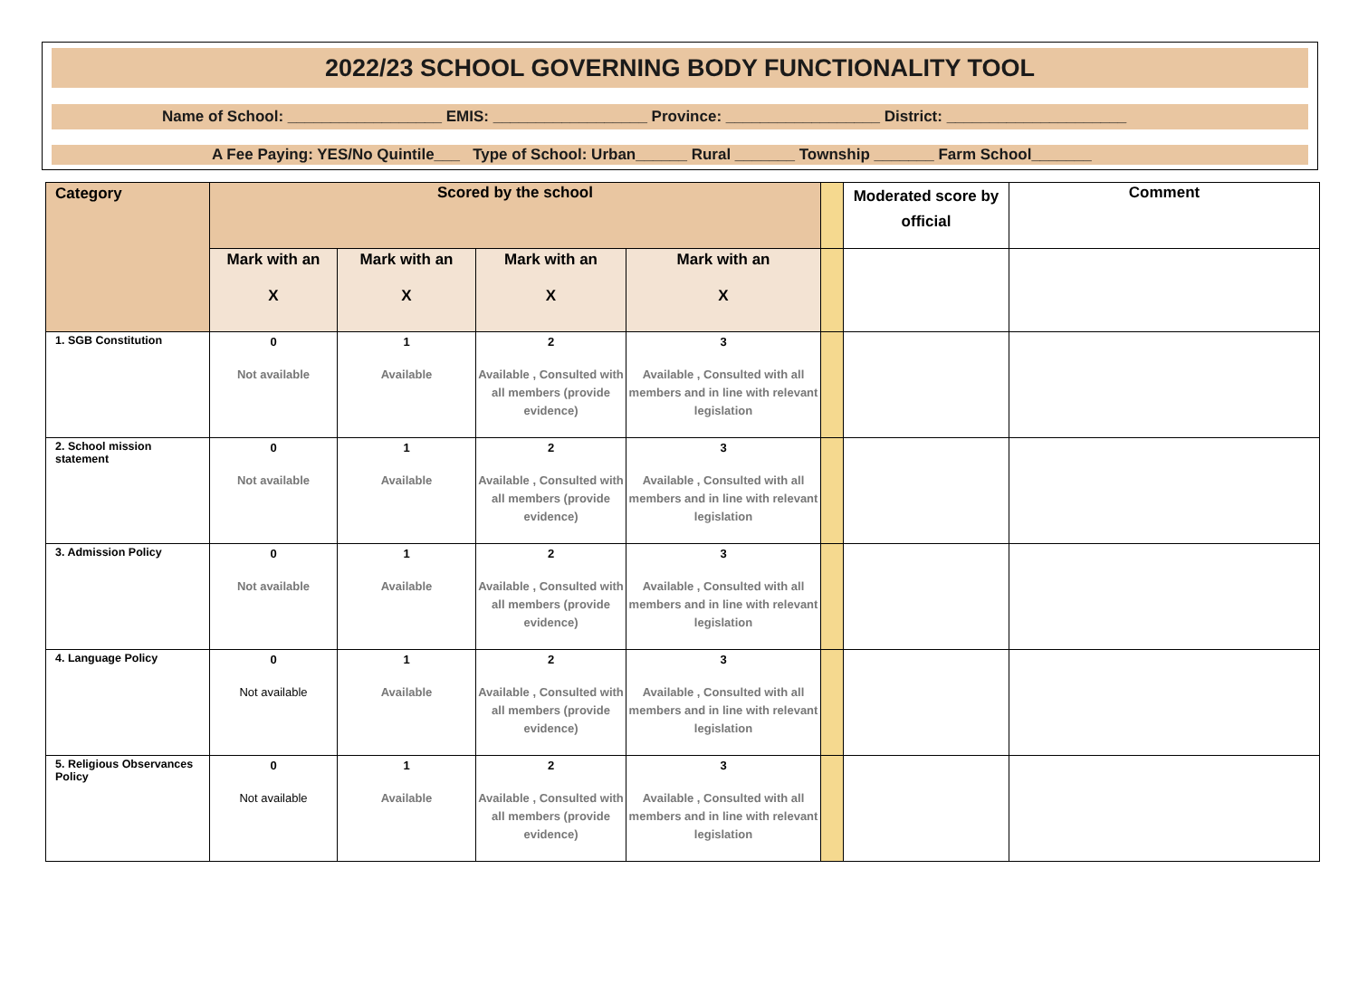2022/23 SCHOOL GOVERNING BODY FUNCTIONALITY TOOL
Name of School: __________________ EMIS: __________________ Province: __________________ District: _____________________
A Fee Paying: YES/No Quintile___ Type of School: Urban______ Rural _______ Township _______ Farm School_______
| Category | Scored by the school | | | | | Moderated score by official | Comment |
| | Mark with an X | Mark with an X | Mark with an X | Mark with an X | | | |
| 1. SGB Constitution | 0 Not available | 1 Available | 2 Available , Consulted with all members (provide evidence) | 3 Available , Consulted with all members and in line with relevant legislation | | | |
| 2. School mission statement | 0 Not available | 1 Available | 2 Available , Consulted with all members (provide evidence) | 3 Available , Consulted with all members and in line with relevant legislation | | | |
| 3. Admission Policy | 0 Not available | 1 Available | 2 Available , Consulted with all members (provide evidence) | 3 Available , Consulted with all members and in line with relevant legislation | | | |
| 4. Language Policy | 0 Not available | 1 Available | 2 Available , Consulted with all members (provide evidence) | 3 Available , Consulted with all members and in line with relevant legislation | | | |
| 5. Religious Observances Policy | 0 Not available | 1 Available | 2 Available , Consulted with all members (provide evidence) | 3 Available , Consulted with all members and in line with relevant legislation | | | |